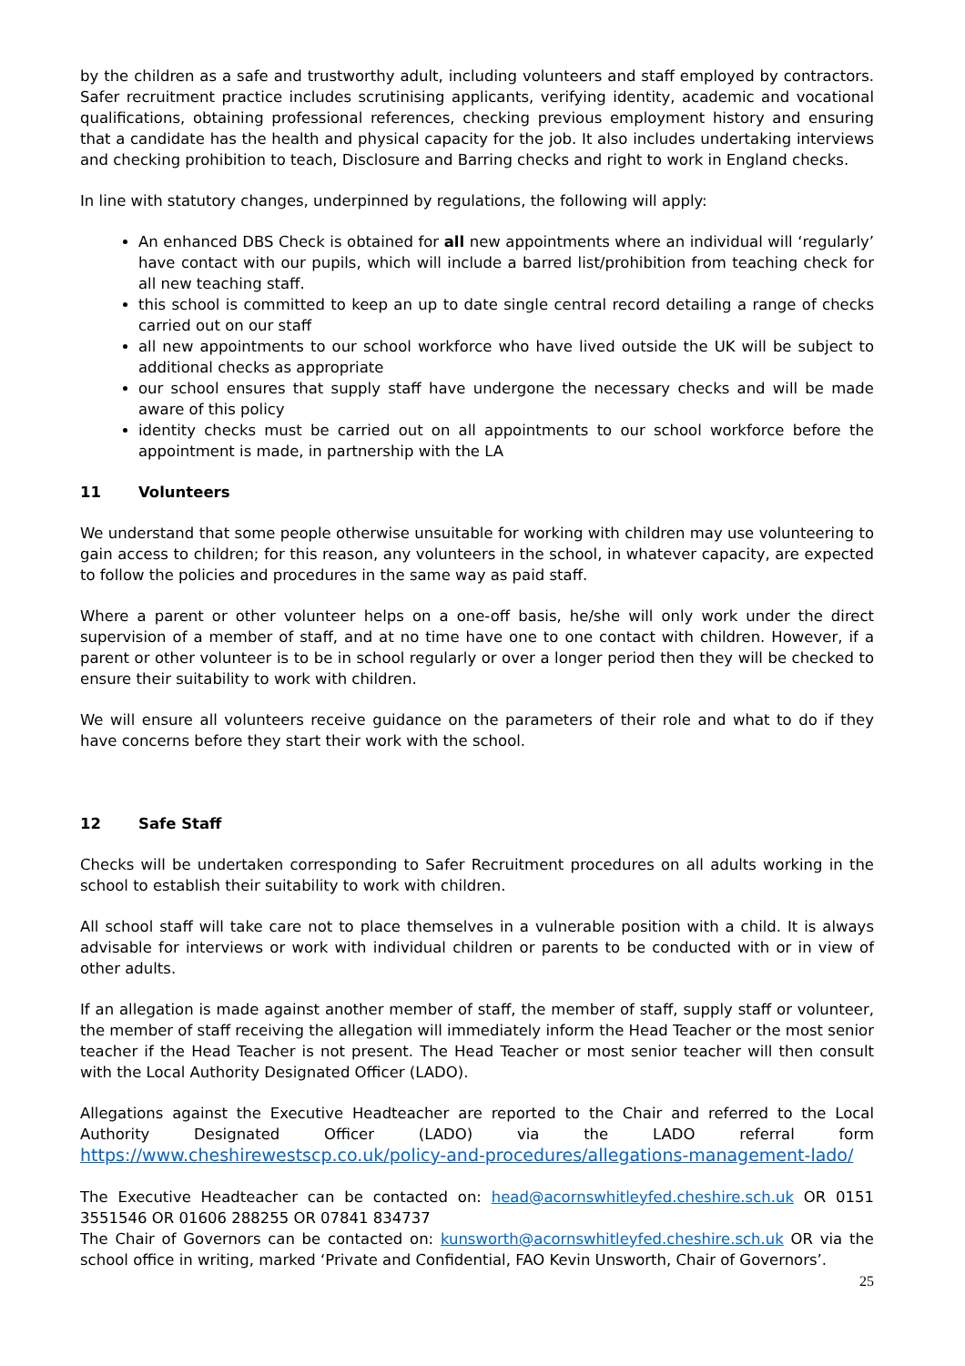by the children as a safe and trustworthy adult, including volunteers and staff employed by contractors. Safer recruitment practice includes scrutinising applicants, verifying identity, academic and vocational qualifications, obtaining professional references, checking previous employment history and ensuring that a candidate has the health and physical capacity for the job. It also includes undertaking interviews and checking prohibition to teach, Disclosure and Barring checks and right to work in England checks.
In line with statutory changes, underpinned by regulations, the following will apply:
An enhanced DBS Check is obtained for all new appointments where an individual will ‘regularly’ have contact with our pupils, which will include a barred list/prohibition from teaching check for all new teaching staff.
this school is committed to keep an up to date single central record detailing a range of checks carried out on our staff
all new appointments to our school workforce who have lived outside the UK will be subject to additional checks as appropriate
our school ensures that supply staff have undergone the necessary checks and will be made aware of this policy
identity checks must be carried out on all appointments to our school workforce before the appointment is made, in partnership with the LA
11 Volunteers
We understand that some people otherwise unsuitable for working with children may use volunteering to gain access to children; for this reason, any volunteers in the school, in whatever capacity, are expected to follow the policies and procedures in the same way as paid staff.
Where a parent or other volunteer helps on a one-off basis, he/she will only work under the direct supervision of a member of staff, and at no time have one to one contact with children. However, if a parent or other volunteer is to be in school regularly or over a longer period then they will be checked to ensure their suitability to work with children.
We will ensure all volunteers receive guidance on the parameters of their role and what to do if they have concerns before they start their work with the school.
12 Safe Staff
Checks will be undertaken corresponding to Safer Recruitment procedures on all adults working in the school to establish their suitability to work with children.
All school staff will take care not to place themselves in a vulnerable position with a child. It is always advisable for interviews or work with individual children or parents to be conducted with or in view of other adults.
If an allegation is made against another member of staff, the member of staff, supply staff or volunteer, the member of staff receiving the allegation will immediately inform the Head Teacher or the most senior teacher if the Head Teacher is not present. The Head Teacher or most senior teacher will then consult with the Local Authority Designated Officer (LADO).
Allegations against the Executive Headteacher are reported to the Chair and referred to the Local Authority Designated Officer (LADO) via the LADO referral form https://www.cheshirewestscp.co.uk/policy-and-procedures/allegations-management-lado/
The Executive Headteacher can be contacted on: head@acornswhitleyfed.cheshire.sch.uk OR 0151 3551546 OR 01606 288255 OR 07841 834737
The Chair of Governors can be contacted on: kunsworth@acornswhitleyfed.cheshire.sch.uk OR via the school office in writing, marked ‘Private and Confidential, FAO Kevin Unsworth, Chair of Governors’.
25